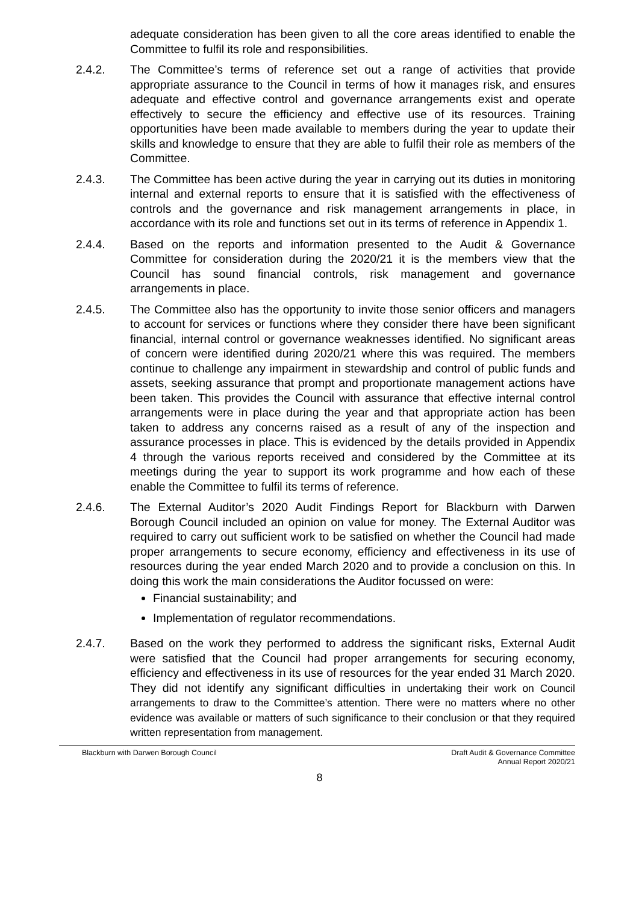adequate consideration has been given to all the core areas identified to enable the Committee to fulfil its role and responsibilities.
2.4.2. The Committee’s terms of reference set out a range of activities that provide appropriate assurance to the Council in terms of how it manages risk, and ensures adequate and effective control and governance arrangements exist and operate effectively to secure the efficiency and effective use of its resources. Training opportunities have been made available to members during the year to update their skills and knowledge to ensure that they are able to fulfil their role as members of the Committee.
2.4.3. The Committee has been active during the year in carrying out its duties in monitoring internal and external reports to ensure that it is satisfied with the effectiveness of controls and the governance and risk management arrangements in place, in accordance with its role and functions set out in its terms of reference in Appendix 1.
2.4.4. Based on the reports and information presented to the Audit & Governance Committee for consideration during the 2020/21 it is the members view that the Council has sound financial controls, risk management and governance arrangements in place.
2.4.5. The Committee also has the opportunity to invite those senior officers and managers to account for services or functions where they consider there have been significant financial, internal control or governance weaknesses identified. No significant areas of concern were identified during 2020/21 where this was required. The members continue to challenge any impairment in stewardship and control of public funds and assets, seeking assurance that prompt and proportionate management actions have been taken. This provides the Council with assurance that effective internal control arrangements were in place during the year and that appropriate action has been taken to address any concerns raised as a result of any of the inspection and assurance processes in place. This is evidenced by the details provided in Appendix 4 through the various reports received and considered by the Committee at its meetings during the year to support its work programme and how each of these enable the Committee to fulfil its terms of reference.
2.4.6. The External Auditor’s 2020 Audit Findings Report for Blackburn with Darwen Borough Council included an opinion on value for money. The External Auditor was required to carry out sufficient work to be satisfied on whether the Council had made proper arrangements to secure economy, efficiency and effectiveness in its use of resources during the year ended March 2020 and to provide a conclusion on this. In doing this work the main considerations the Auditor focussed on were:
Financial sustainability; and
Implementation of regulator recommendations.
2.4.7. Based on the work they performed to address the significant risks, External Audit were satisfied that the Council had proper arrangements for securing economy, efficiency and effectiveness in its use of resources for the year ended 31 March 2020. They did not identify any significant difficulties in undertaking their work on Council arrangements to draw to the Committee’s attention. There were no matters where no other evidence was available or matters of such significance to their conclusion or that they required written representation from management.
Blackburn with Darwen Borough Council
Draft Audit & Governance Committee
Annual Report 2020/21
8